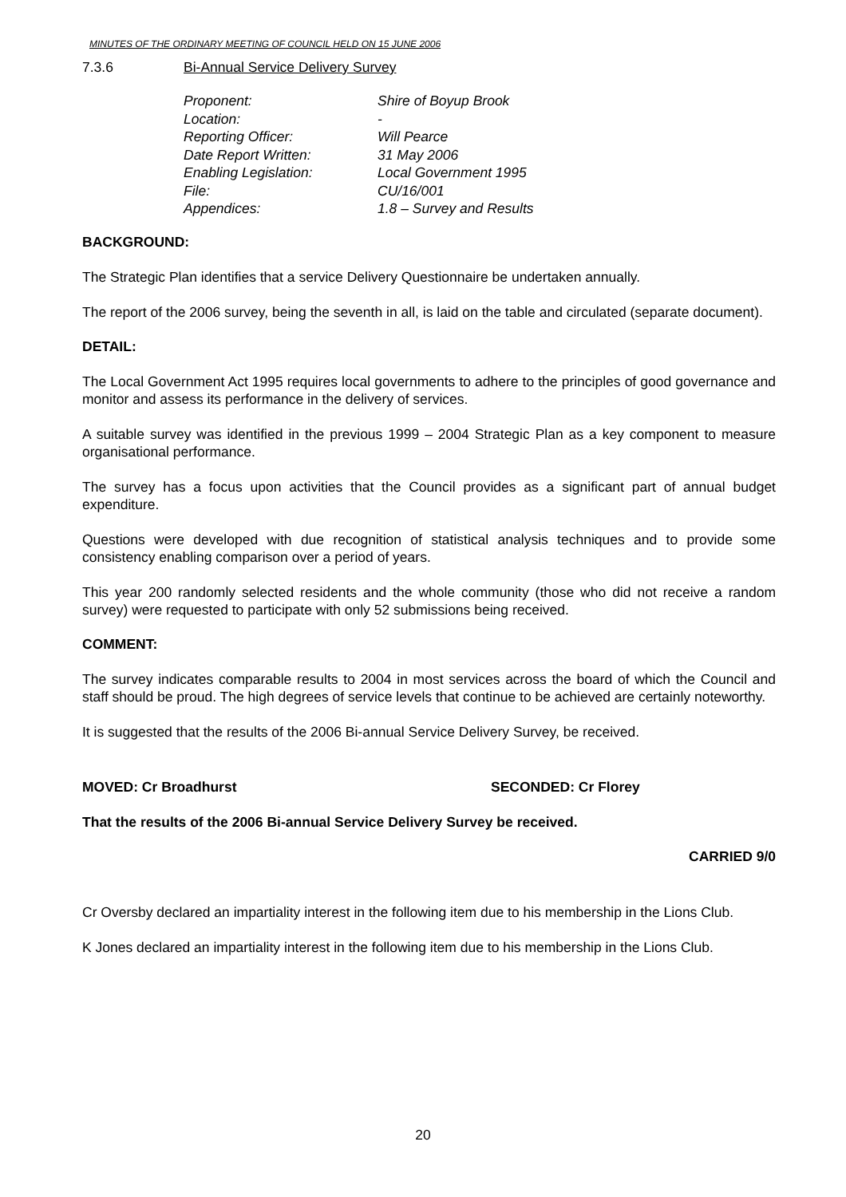MINUTES OF THE ORDINARY MEETING OF COUNCIL HELD ON 15 JUNE 2006
7.3.6 Bi-Annual Service Delivery Survey
| Proponent: | Shire of Boyup Brook |
| Location: | - |
| Reporting Officer: | Will Pearce |
| Date Report Written: | 31 May 2006 |
| Enabling Legislation: | Local Government 1995 |
| File: | CU/16/001 |
| Appendices: | 1.8 – Survey and Results |
BACKGROUND:
The Strategic Plan identifies that a service Delivery Questionnaire be undertaken annually.
The report of the 2006 survey, being the seventh in all, is laid on the table and circulated (separate document).
DETAIL:
The Local Government Act 1995 requires local governments to adhere to the principles of good governance and monitor and assess its performance in the delivery of services.
A suitable survey was identified in the previous 1999 – 2004 Strategic Plan as a key component to measure organisational performance.
The survey has a focus upon activities that the Council provides as a significant part of annual budget expenditure.
Questions were developed with due recognition of statistical analysis techniques and to provide some consistency enabling comparison over a period of years.
This year 200 randomly selected residents and the whole community (those who did not receive a random survey) were requested to participate with only 52 submissions being received.
COMMENT:
The survey indicates comparable results to 2004 in most services across the board of which the Council and staff should be proud. The high degrees of service levels that continue to be achieved are certainly noteworthy.
It is suggested that the results of the 2006 Bi-annual Service Delivery Survey, be received.
MOVED: Cr Broadhurst SECONDED: Cr Florey
That the results of the 2006 Bi-annual Service Delivery Survey be received.
CARRIED 9/0
Cr Oversby declared an impartiality interest in the following item due to his membership in the Lions Club.
K Jones declared an impartiality interest in the following item due to his membership in the Lions Club.
20